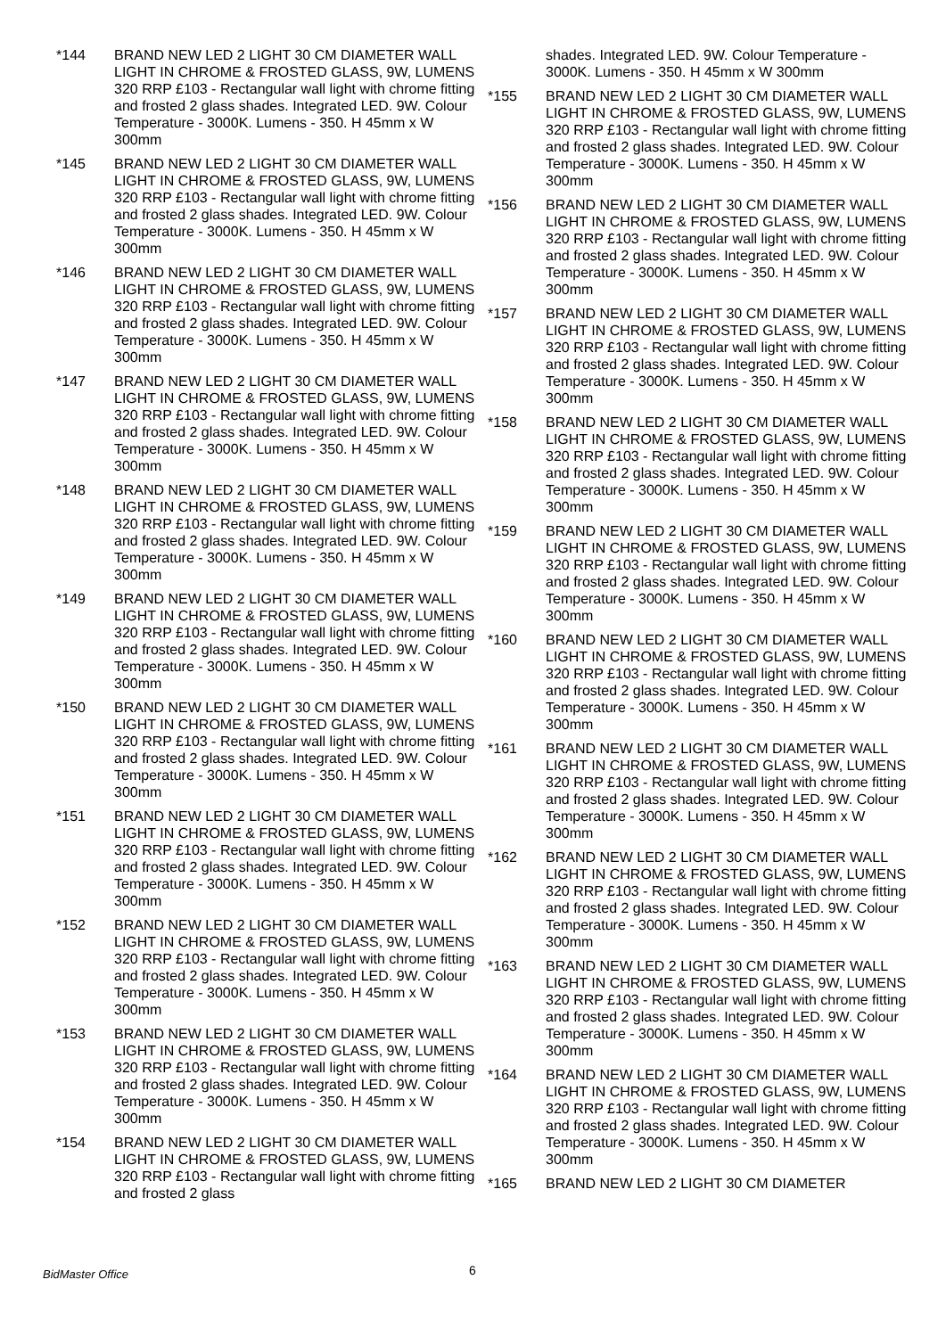*144 BRAND NEW LED 2 LIGHT 30 CM DIAMETER WALL LIGHT IN CHROME & FROSTED GLASS, 9W, LUMENS 320 RRP £103 - Rectangular wall light with chrome fitting and frosted 2 glass shades. Integrated LED. 9W. Colour Temperature - 3000K. Lumens - 350. H 45mm x W 300mm
*145 BRAND NEW LED 2 LIGHT 30 CM DIAMETER WALL LIGHT IN CHROME & FROSTED GLASS, 9W, LUMENS 320 RRP £103 - Rectangular wall light with chrome fitting and frosted 2 glass shades. Integrated LED. 9W. Colour Temperature - 3000K. Lumens - 350. H 45mm x W 300mm
*146 BRAND NEW LED 2 LIGHT 30 CM DIAMETER WALL LIGHT IN CHROME & FROSTED GLASS, 9W, LUMENS 320 RRP £103 - Rectangular wall light with chrome fitting and frosted 2 glass shades. Integrated LED. 9W. Colour Temperature - 3000K. Lumens - 350. H 45mm x W 300mm
*147 BRAND NEW LED 2 LIGHT 30 CM DIAMETER WALL LIGHT IN CHROME & FROSTED GLASS, 9W, LUMENS 320 RRP £103 - Rectangular wall light with chrome fitting and frosted 2 glass shades. Integrated LED. 9W. Colour Temperature - 3000K. Lumens - 350. H 45mm x W 300mm
*148 BRAND NEW LED 2 LIGHT 30 CM DIAMETER WALL LIGHT IN CHROME & FROSTED GLASS, 9W, LUMENS 320 RRP £103 - Rectangular wall light with chrome fitting and frosted 2 glass shades. Integrated LED. 9W. Colour Temperature - 3000K. Lumens - 350. H 45mm x W 300mm
*149 BRAND NEW LED 2 LIGHT 30 CM DIAMETER WALL LIGHT IN CHROME & FROSTED GLASS, 9W, LUMENS 320 RRP £103 - Rectangular wall light with chrome fitting and frosted 2 glass shades. Integrated LED. 9W. Colour Temperature - 3000K. Lumens - 350. H 45mm x W 300mm
*150 BRAND NEW LED 2 LIGHT 30 CM DIAMETER WALL LIGHT IN CHROME & FROSTED GLASS, 9W, LUMENS 320 RRP £103 - Rectangular wall light with chrome fitting and frosted 2 glass shades. Integrated LED. 9W. Colour Temperature - 3000K. Lumens - 350. H 45mm x W 300mm
*151 BRAND NEW LED 2 LIGHT 30 CM DIAMETER WALL LIGHT IN CHROME & FROSTED GLASS, 9W, LUMENS 320 RRP £103 - Rectangular wall light with chrome fitting and frosted 2 glass shades. Integrated LED. 9W. Colour Temperature - 3000K. Lumens - 350. H 45mm x W 300mm
*152 BRAND NEW LED 2 LIGHT 30 CM DIAMETER WALL LIGHT IN CHROME & FROSTED GLASS, 9W, LUMENS 320 RRP £103 - Rectangular wall light with chrome fitting and frosted 2 glass shades. Integrated LED. 9W. Colour Temperature - 3000K. Lumens - 350. H 45mm x W 300mm
*153 BRAND NEW LED 2 LIGHT 30 CM DIAMETER WALL LIGHT IN CHROME & FROSTED GLASS, 9W, LUMENS 320 RRP £103 - Rectangular wall light with chrome fitting and frosted 2 glass shades. Integrated LED. 9W. Colour Temperature - 3000K. Lumens - 350. H 45mm x W 300mm
*154 BRAND NEW LED 2 LIGHT 30 CM DIAMETER WALL LIGHT IN CHROME & FROSTED GLASS, 9W, LUMENS 320 RRP £103 - Rectangular wall light with chrome fitting and frosted 2 glass
shades. Integrated LED. 9W. Colour Temperature - 3000K. Lumens - 350. H 45mm x W 300mm
*155 BRAND NEW LED 2 LIGHT 30 CM DIAMETER WALL LIGHT IN CHROME & FROSTED GLASS, 9W, LUMENS 320 RRP £103 - Rectangular wall light with chrome fitting and frosted 2 glass shades. Integrated LED. 9W. Colour Temperature - 3000K. Lumens - 350. H 45mm x W 300mm
*156 BRAND NEW LED 2 LIGHT 30 CM DIAMETER WALL LIGHT IN CHROME & FROSTED GLASS, 9W, LUMENS 320 RRP £103 - Rectangular wall light with chrome fitting and frosted 2 glass shades. Integrated LED. 9W. Colour Temperature - 3000K. Lumens - 350. H 45mm x W 300mm
*157 BRAND NEW LED 2 LIGHT 30 CM DIAMETER WALL LIGHT IN CHROME & FROSTED GLASS, 9W, LUMENS 320 RRP £103 - Rectangular wall light with chrome fitting and frosted 2 glass shades. Integrated LED. 9W. Colour Temperature - 3000K. Lumens - 350. H 45mm x W 300mm
*158 BRAND NEW LED 2 LIGHT 30 CM DIAMETER WALL LIGHT IN CHROME & FROSTED GLASS, 9W, LUMENS 320 RRP £103 - Rectangular wall light with chrome fitting and frosted 2 glass shades. Integrated LED. 9W. Colour Temperature - 3000K. Lumens - 350. H 45mm x W 300mm
*159 BRAND NEW LED 2 LIGHT 30 CM DIAMETER WALL LIGHT IN CHROME & FROSTED GLASS, 9W, LUMENS 320 RRP £103 - Rectangular wall light with chrome fitting and frosted 2 glass shades. Integrated LED. 9W. Colour Temperature - 3000K. Lumens - 350. H 45mm x W 300mm
*160 BRAND NEW LED 2 LIGHT 30 CM DIAMETER WALL LIGHT IN CHROME & FROSTED GLASS, 9W, LUMENS 320 RRP £103 - Rectangular wall light with chrome fitting and frosted 2 glass shades. Integrated LED. 9W. Colour Temperature - 3000K. Lumens - 350. H 45mm x W 300mm
*161 BRAND NEW LED 2 LIGHT 30 CM DIAMETER WALL LIGHT IN CHROME & FROSTED GLASS, 9W, LUMENS 320 RRP £103 - Rectangular wall light with chrome fitting and frosted 2 glass shades. Integrated LED. 9W. Colour Temperature - 3000K. Lumens - 350. H 45mm x W 300mm
*162 BRAND NEW LED 2 LIGHT 30 CM DIAMETER WALL LIGHT IN CHROME & FROSTED GLASS, 9W, LUMENS 320 RRP £103 - Rectangular wall light with chrome fitting and frosted 2 glass shades. Integrated LED. 9W. Colour Temperature - 3000K. Lumens - 350. H 45mm x W 300mm
*163 BRAND NEW LED 2 LIGHT 30 CM DIAMETER WALL LIGHT IN CHROME & FROSTED GLASS, 9W, LUMENS 320 RRP £103 - Rectangular wall light with chrome fitting and frosted 2 glass shades. Integrated LED. 9W. Colour Temperature - 3000K. Lumens - 350. H 45mm x W 300mm
*164 BRAND NEW LED 2 LIGHT 30 CM DIAMETER WALL LIGHT IN CHROME & FROSTED GLASS, 9W, LUMENS 320 RRP £103 - Rectangular wall light with chrome fitting and frosted 2 glass shades. Integrated LED. 9W. Colour Temperature - 3000K. Lumens - 350. H 45mm x W 300mm
*165 BRAND NEW LED 2 LIGHT 30 CM DIAMETER
BidMaster Office 6